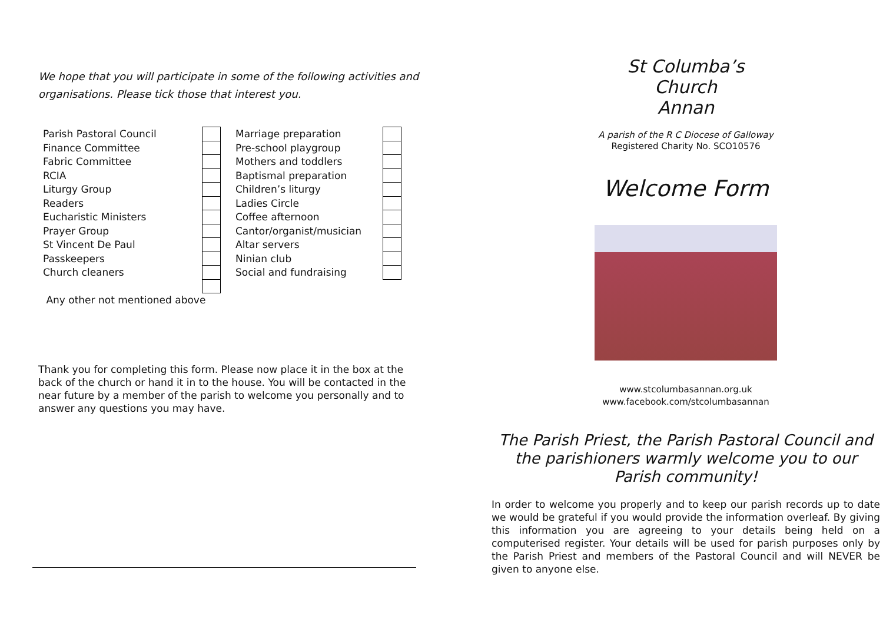We hope that you will participate in some of the following activities and organisations. Please tick those that interest you.
| Parish Pastoral Council | | | Marriage preparation | |
| Finance Committee | | | Pre-school playgroup | |
| Fabric Committee | | | Mothers and toddlers | |
| RCIA | | | Baptismal preparation | |
| Liturgy Group | | | Children’s liturgy | |
| Readers | | | Ladies Circle | |
| Eucharistic Ministers | | | Coffee afternoon | |
| Prayer Group | | | Cantor/organist/musician | |
| St Vincent De Paul | | | Altar servers | |
| Passkeepers | | | Ninian club | |
| Church cleaners | | | Social and fundraising | |
| Any other not mentioned above | | | | |
Thank you for completing this form. Please now place it in the box at the back of the church or hand it in to the house. You will be contacted in the near future by a member of the parish to welcome you personally and to answer any questions you may have.
St Columba’s
Church
Annan
A parish of the R C Diocese of Galloway
Registered Charity No. SCO10576
Welcome Form
www.stcolumbasannan.org.uk
www.facebook.com/stcolumbasannan
The Parish Priest, the Parish Pastoral Council and the parishioners warmly welcome you to our Parish community!
In order to welcome you properly and to keep our parish records up to date we would be grateful if you would provide the information overleaf. By giving this information you are agreeing to your details being held on a computerised register. Your details will be used for parish purposes only by the Parish Priest and members of the Pastoral Council and will NEVER be given to anyone else.